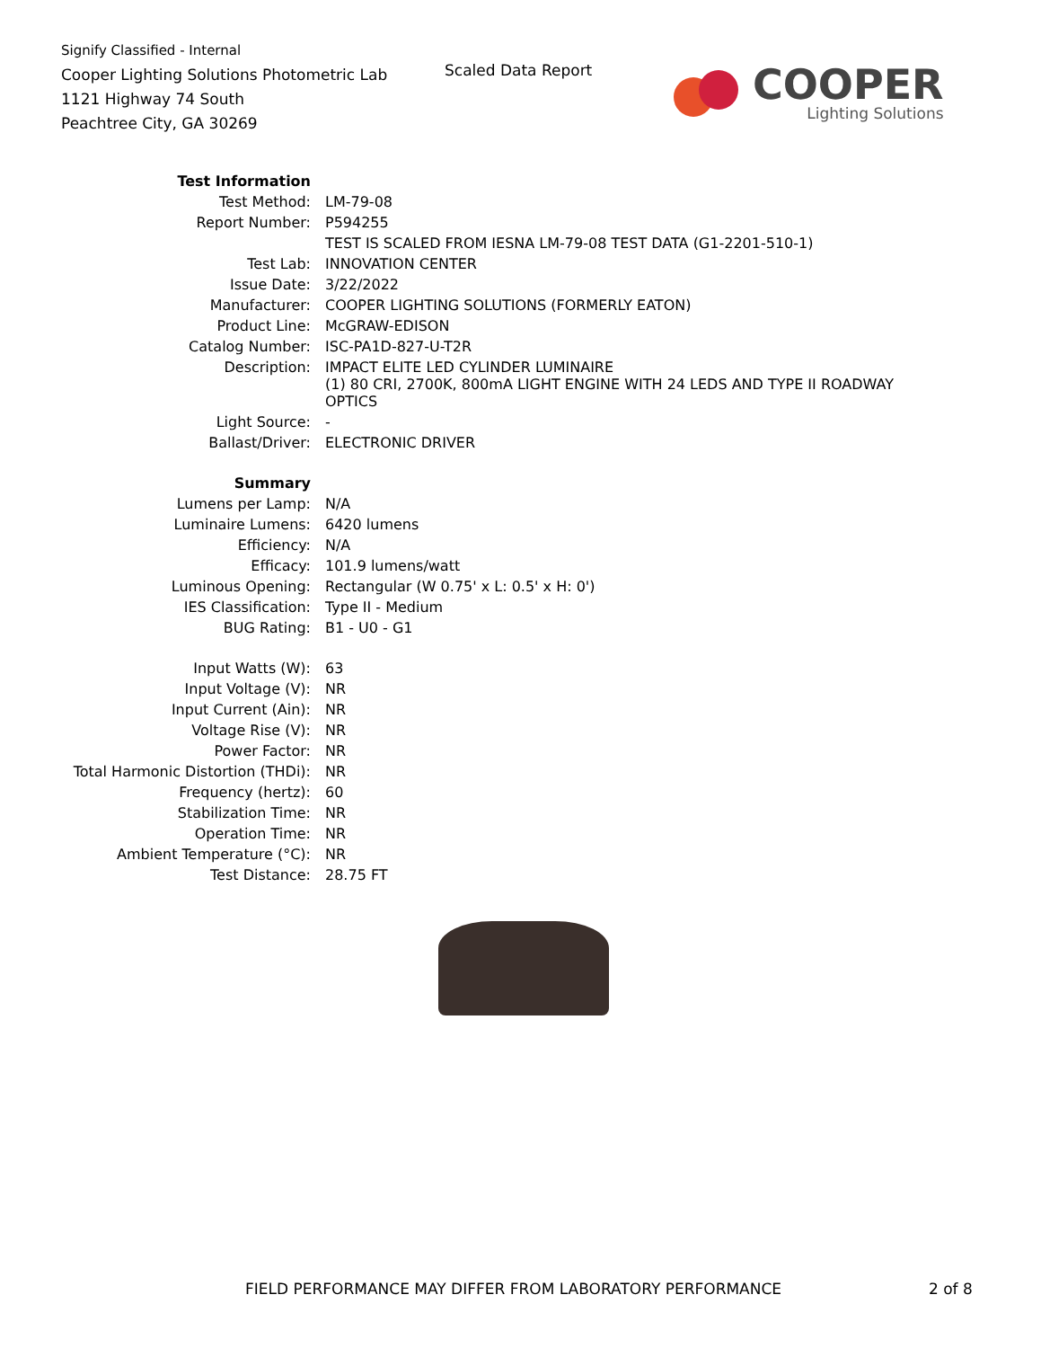Signify Classified - Internal
Cooper Lighting Solutions Photometric Lab
1121 Highway 74 South
Peachtree City, GA 30269
Scaled Data Report
COOPER
Lighting Solutions
| Test Information | |
| Test Method: | LM-79-08 |
| Report Number: | P594255 |
| | TEST IS SCALED FROM IESNA LM-79-08 TEST DATA (G1-2201-510-1) |
| Test Lab: | INNOVATION CENTER |
| Issue Date: | 3/22/2022 |
| Manufacturer: | COOPER LIGHTING SOLUTIONS (FORMERLY EATON) |
| Product Line: | McGRAW-EDISON |
| Catalog Number: | ISC-PA1D-827-U-T2R |
| Description: | IMPACT ELITE LED CYLINDER LUMINAIRE (1) 80 CRI, 2700K, 800mA LIGHT ENGINE WITH 24 LEDS AND TYPE II ROADWAY OPTICS |
| Light Source: | - |
| Ballast/Driver: | ELECTRONIC DRIVER |
| Summary | |
| Lumens per Lamp: | N/A |
| Luminaire Lumens: | 6420 lumens |
| Efficiency: | N/A |
| Efficacy: | 101.9 lumens/watt |
| Luminous Opening: | Rectangular (W 0.75' x L: 0.5' x H: 0') |
| IES Classification: | Type II - Medium |
| BUG Rating: | B1 - U0 - G1 |
| Input Watts (W): | 63 |
| Input Voltage (V): | NR |
| Input Current (Ain): | NR |
| Voltage Rise (V): | NR |
| Power Factor: | NR |
| Total Harmonic Distortion (THDi): | NR |
| Frequency (hertz): | 60 |
| Stabilization Time: | NR |
| Operation Time: | NR |
| Ambient Temperature (°C): | NR |
| Test Distance: | 28.75 FT |
FIELD PERFORMANCE MAY DIFFER FROM LABORATORY PERFORMANCE
2 of 8